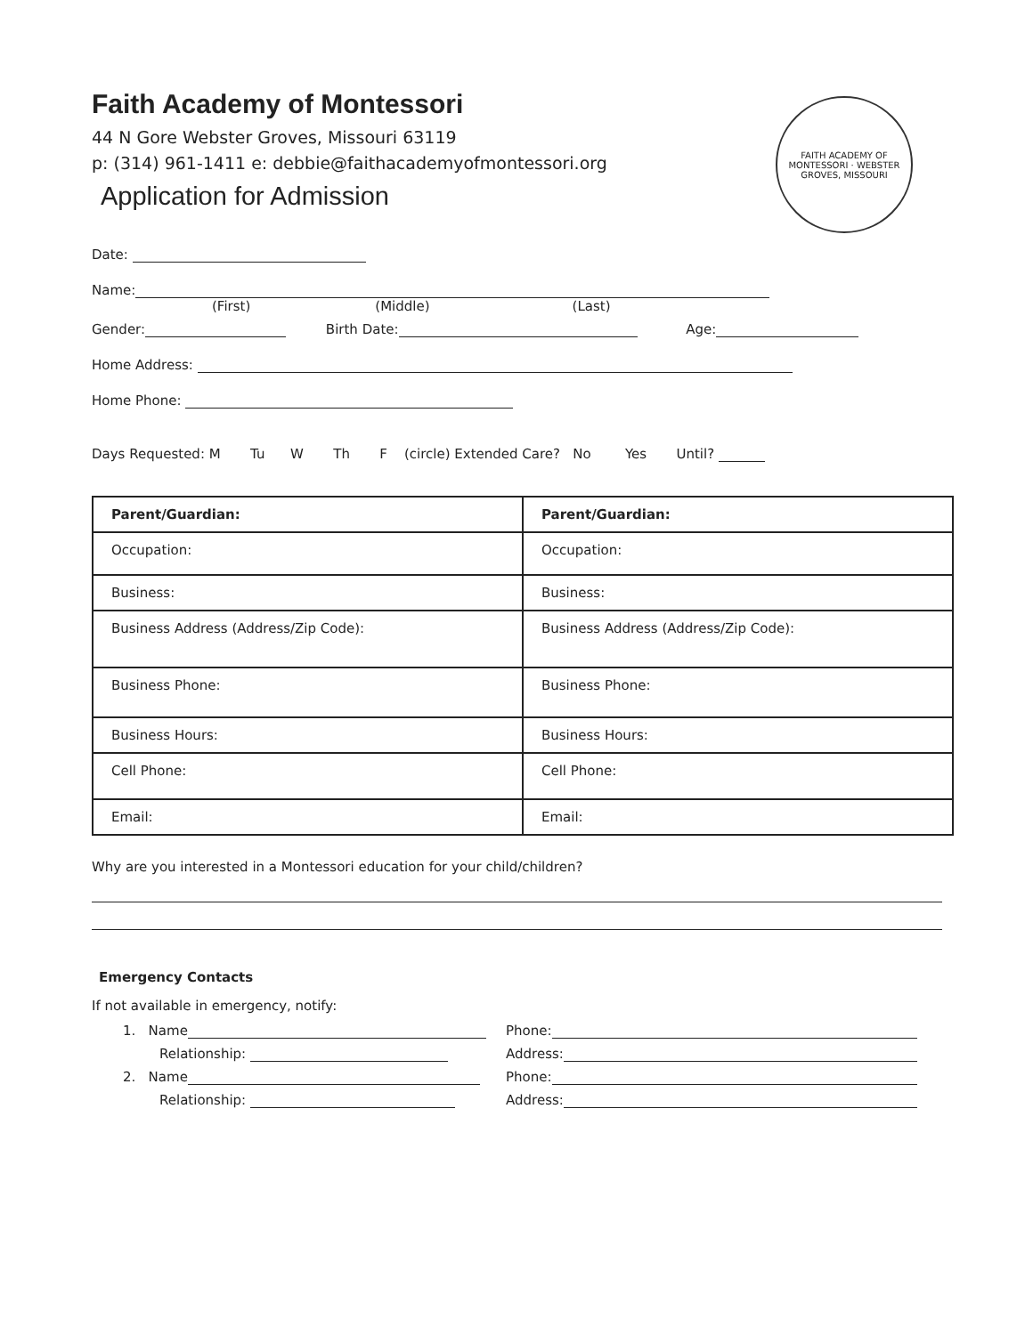FAITH ACADEMY OF MONTESSORI · WEBSTER GROVES, MISSOURI
Faith Academy of Montessori
44 N Gore Webster Groves, Missouri 63119
p: (314) 961-1411 e: debbie@faithacademyofmontessori.org
Application for Admission
Date:
Name:
(First) (Middle) (Last)
Gender: Birth Date: Age:
Home Address:
Home Phone:
Days Requested: M Tu W Th F (circle) Extended Care? No Yes Until?
| Parent/Guardian: | Parent/Guardian: |
| Occupation: | Occupation: |
| Business: | Business: |
| Business Address (Address/Zip Code): | Business Address (Address/Zip Code): |
| Business Phone: | Business Phone: |
| Business Hours: | Business Hours: |
| Cell Phone: | Cell Phone: |
| Email: | Email: |
Why are you interested in a Montessori education for your child/children?
Emergency Contacts
If not available in emergency, notify:
| 1. Name | Phone: |
| Relationship: | Address: |
| 2. Name | Phone: |
| Relationship: | Address: |